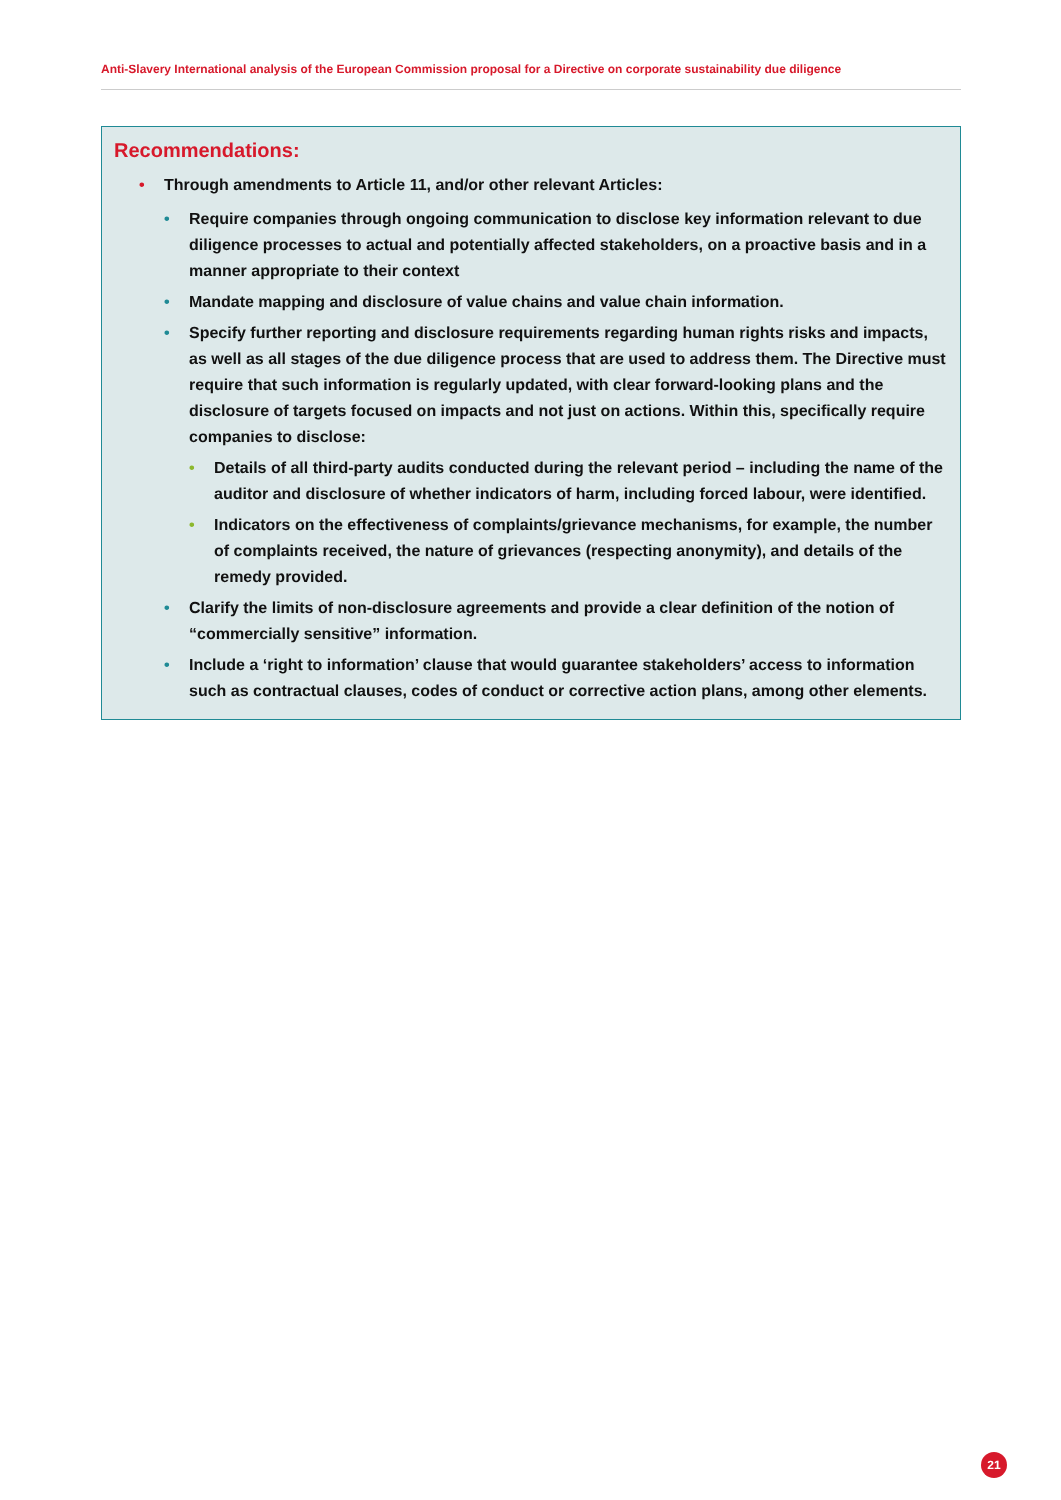Anti-Slavery International analysis of the European Commission proposal for a Directive on corporate sustainability due diligence
Recommendations:
• Through amendments to Article 11, and/or other relevant Articles:
• Require companies through ongoing communication to disclose key information relevant to due diligence processes to actual and potentially affected stakeholders, on a proactive basis and in a manner appropriate to their context
• Mandate mapping and disclosure of value chains and value chain information.
• Specify further reporting and disclosure requirements regarding human rights risks and impacts, as well as all stages of the due diligence process that are used to address them. The Directive must require that such information is regularly updated, with clear forward-looking plans and the disclosure of targets focused on impacts and not just on actions. Within this, specifically require companies to disclose:
• Details of all third-party audits conducted during the relevant period – including the name of the auditor and disclosure of whether indicators of harm, including forced labour, were identified.
• Indicators on the effectiveness of complaints/grievance mechanisms, for example, the number of complaints received, the nature of grievances (respecting anonymity), and details of the remedy provided.
• Clarify the limits of non-disclosure agreements and provide a clear definition of the notion of “commercially sensitive” information.
• Include a ‘right to information’ clause that would guarantee stakeholders’ access to information such as contractual clauses, codes of conduct or corrective action plans, among other elements.
21